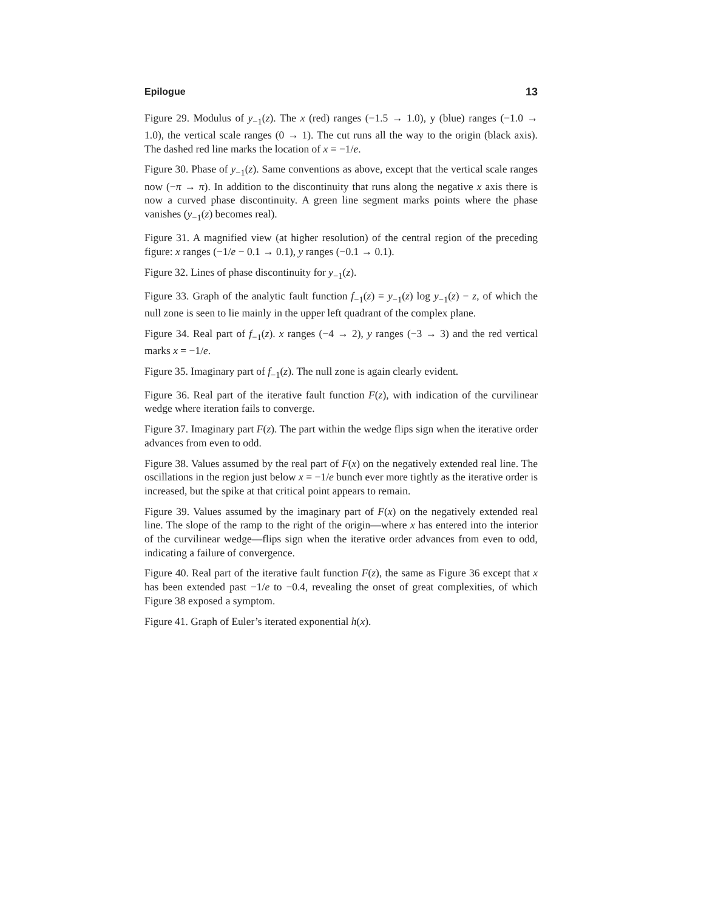Epilogue 13
Figure 29. Modulus of y<sub>−1</sub>(z). The x (red) ranges (−1.5 → 1.0), y (blue) ranges (−1.0 → 1.0), the vertical scale ranges (0 → 1). The cut runs all the way to the origin (black axis). The dashed red line marks the location of x = −1/e.
Figure 30. Phase of y<sub>−1</sub>(z). Same conventions as above, except that the vertical scale ranges now (−π → π). In addition to the discontinuity that runs along the negative x axis there is now a curved phase discontinuity. A green line segment marks points where the phase vanishes (y<sub>−1</sub>(z) becomes real).
Figure 31. A magnified view (at higher resolution) of the central region of the preceding figure: x ranges (−1/e − 0.1 → 0.1), y ranges (−0.1 → 0.1).
Figure 32. Lines of phase discontinuity for y<sub>−1</sub>(z).
Figure 33. Graph of the analytic fault function f<sub>−1</sub>(z) = y<sub>−1</sub>(z) log y<sub>−1</sub>(z) − z, of which the null zone is seen to lie mainly in the upper left quadrant of the complex plane.
Figure 34. Real part of f<sub>−1</sub>(z). x ranges (−4 → 2), y ranges (−3 → 3) and the red vertical marks x = −1/e.
Figure 35. Imaginary part of f<sub>−1</sub>(z). The null zone is again clearly evident.
Figure 36. Real part of the iterative fault function F(z), with indication of the curvilinear wedge where iteration fails to converge.
Figure 37. Imaginary part F(z). The part within the wedge flips sign when the iterative order advances from even to odd.
Figure 38. Values assumed by the real part of F(x) on the negatively extended real line. The oscillations in the region just below x = −1/e bunch ever more tightly as the iterative order is increased, but the spike at that critical point appears to remain.
Figure 39. Values assumed by the imaginary part of F(x) on the negatively extended real line. The slope of the ramp to the right of the origin—where x has entered into the interior of the curvilinear wedge—flips sign when the iterative order advances from even to odd, indicating a failure of convergence.
Figure 40. Real part of the iterative fault function F(z), the same as Figure 36 except that x has been extended past −1/e to −0.4, revealing the onset of great complexities, of which Figure 38 exposed a symptom.
Figure 41. Graph of Euler’s iterated exponential h(x).